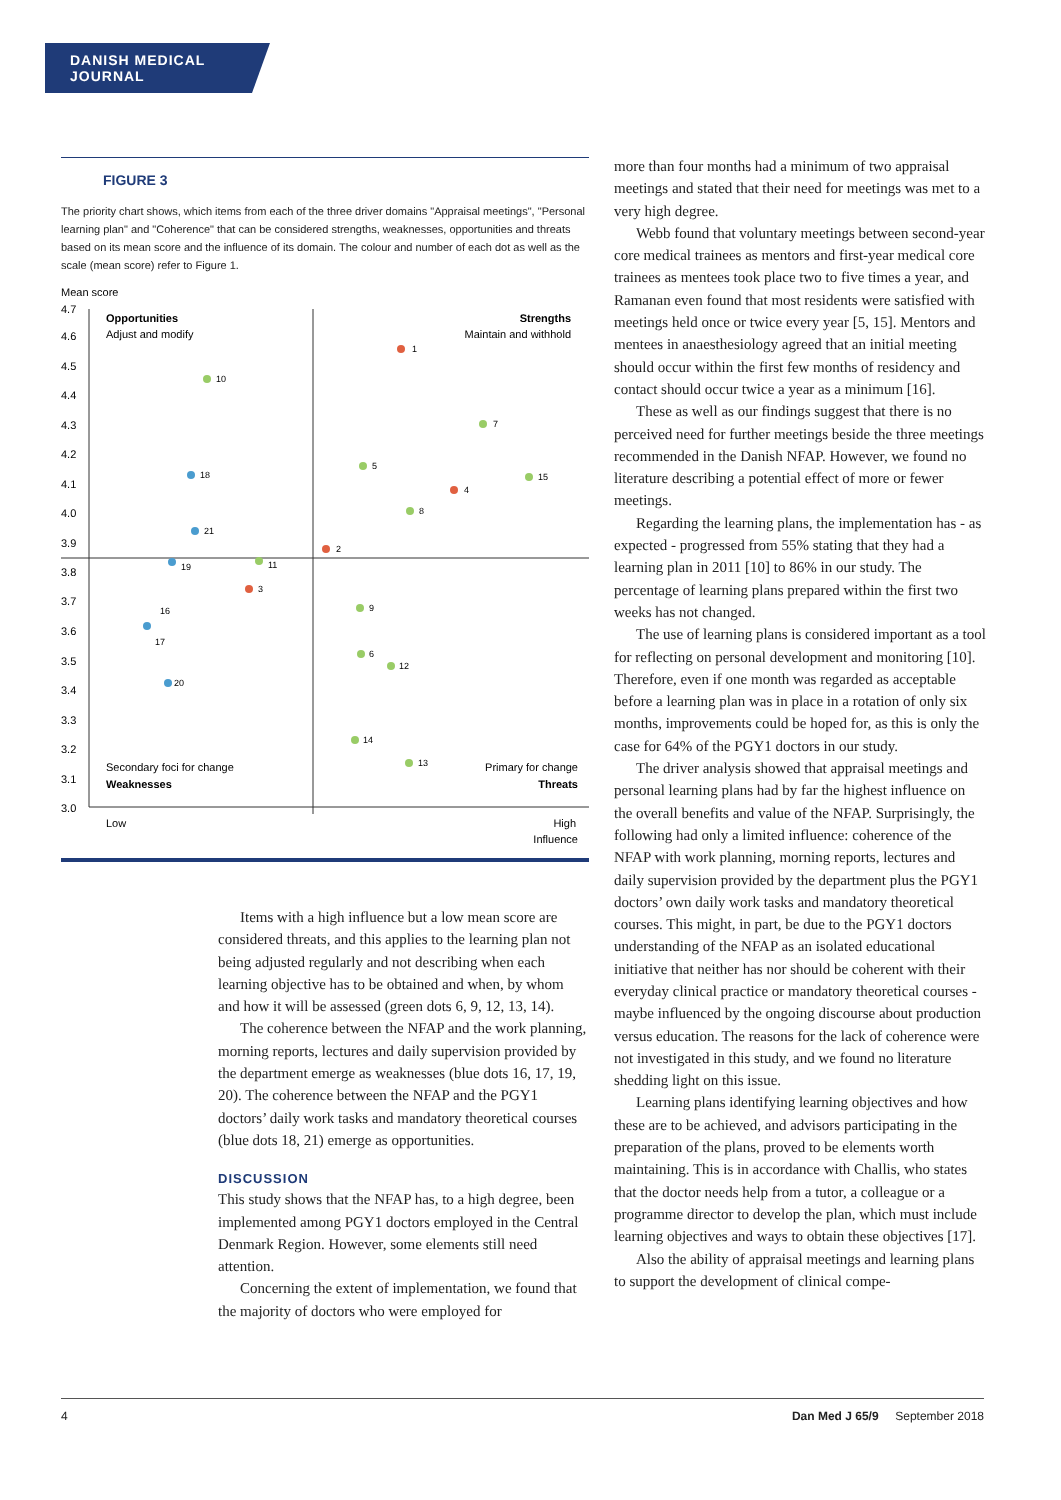DANISH MEDICAL JOURNAL
FIGURE 3
The priority chart shows, which items from each of the three driver domains "Appraisal meetings", "Personal learning plan" and "Coherence" that can be considered strengths, weaknesses, opportunities and threats based on its mean score and the influence of its domain. The colour and number of each dot as well as the scale (mean score) refer to Figure 1.
Mean score
4.7
4.6
4.5
4.4
4.3
4.2
4.1
4.0
3.9
3.8
3.7
3.6
3.5
3.4
3.3
3.2
3.1
3.0
Opportunities
Adjust and modify
Strengths
Maintain and withhold
Secondary foci for change
Weaknesses
Primary for change
Threats
Low
High
Influence
1
10
7
5
15
18
4
8
21
2
19
11
3
16
9
17
6
12
20
14
13
Items with a high influence but a low mean score are considered threats, and this applies to the learning plan not being adjusted regularly and not describing when each learning objective has to be obtained and when, by whom and how it will be assessed (green dots 6, 9, 12, 13, 14).
The coherence between the NFAP and the work planning, morning reports, lectures and daily supervision provided by the department emerge as weaknesses (blue dots 16, 17, 19, 20). The coherence between the NFAP and the PGY1 doctors’ daily work tasks and mandatory theoretical courses (blue dots 18, 21) emerge as opportunities.
DISCUSSION
This study shows that the NFAP has, to a high degree, been implemented among PGY1 doctors employed in the Central Denmark Region. However, some elements still need attention.
Concerning the extent of implementation, we found that the majority of doctors who were employed for
more than four months had a minimum of two appraisal meetings and stated that their need for meetings was met to a very high degree.
Webb found that voluntary meetings between second-year core medical trainees as mentors and first-year medical core trainees as mentees took place two to five times a year, and Ramanan even found that most residents were satisfied with meetings held once or twice every year [5, 15]. Mentors and mentees in anaesthesiology agreed that an initial meeting should occur within the first few months of residency and contact should occur twice a year as a minimum [16].
These as well as our findings suggest that there is no perceived need for further meetings beside the three meetings recommended in the Danish NFAP. However, we found no literature describing a potential effect of more or fewer meetings.
Regarding the learning plans, the implementation has - as expected - progressed from 55% stating that they had a learning plan in 2011 [10] to 86% in our study. The percentage of learning plans prepared within the first two weeks has not changed.
The use of learning plans is considered important as a tool for reflecting on personal development and monitoring [10]. Therefore, even if one month was regarded as acceptable before a learning plan was in place in a rotation of only six months, improvements could be hoped for, as this is only the case for 64% of the PGY1 doctors in our study.
The driver analysis showed that appraisal meetings and personal learning plans had by far the highest influence on the overall benefits and value of the NFAP. Surprisingly, the following had only a limited influence: coherence of the NFAP with work planning, morning reports, lectures and daily supervision provided by the department plus the PGY1 doctors’ own daily work tasks and mandatory theoretical courses. This might, in part, be due to the PGY1 doctors understanding of the NFAP as an isolated educational initiative that neither has nor should be coherent with their everyday clinical practice or mandatory theoretical courses - maybe influenced by the ongoing discourse about production versus education. The reasons for the lack of coherence were not investigated in this study, and we found no literature shedding light on this issue.
Learning plans identifying learning objectives and how these are to be achieved, and advisors participating in the preparation of the plans, proved to be elements worth maintaining. This is in accordance with Challis, who states that the doctor needs help from a tutor, a colleague or a programme director to develop the plan, which must include learning objectives and ways to obtain these objectives [17].
Also the ability of appraisal meetings and learning plans to support the development of clinical compe-
4 Dan Med J 65/9 September 2018